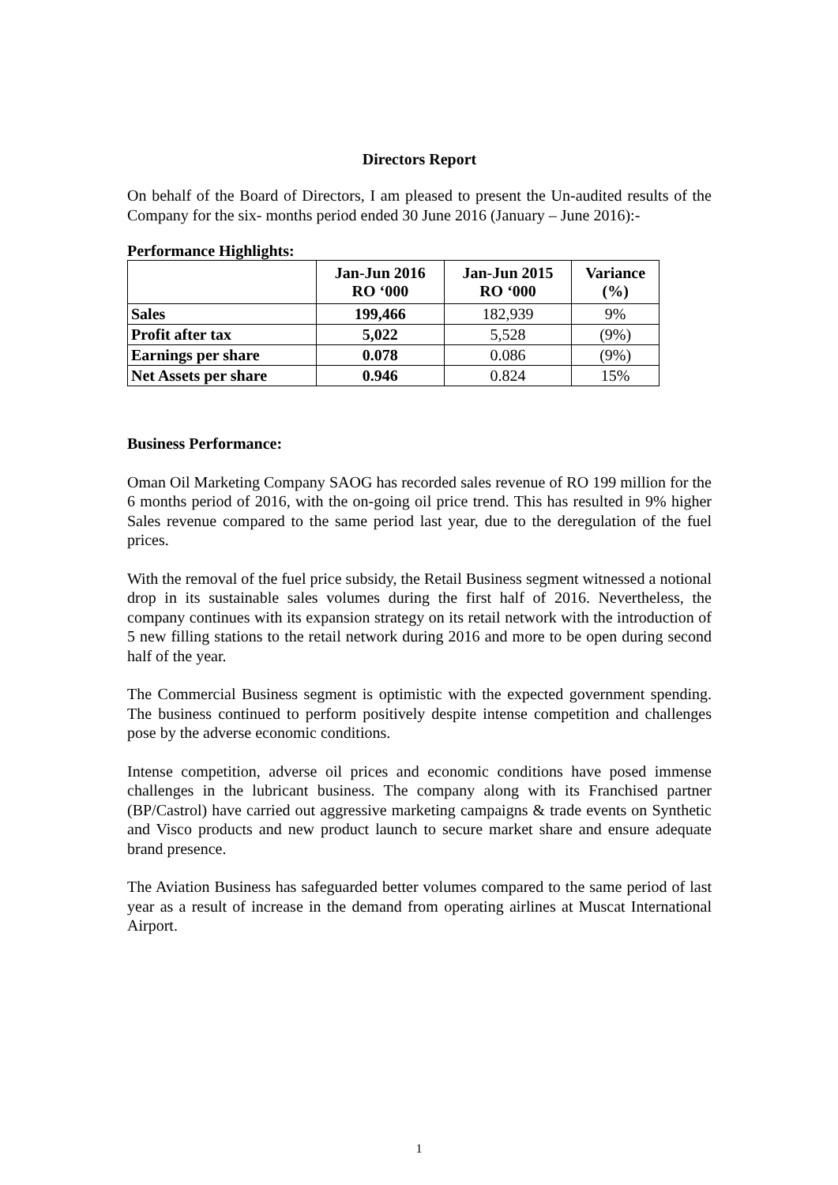Directors Report
On behalf of the Board of Directors, I am pleased to present the Un-audited results of the Company for the six- months period ended 30 June 2016 (January – June 2016):-
Performance Highlights:
| | Jan-Jun 2016 RO ‘000 | Jan-Jun 2015 RO ‘000 | Variance (%) |
| --- | --- | --- | --- |
| Sales | 199,466 | 182,939 | 9% |
| Profit after tax | 5,022 | 5,528 | (9%) |
| Earnings per share | 0.078 | 0.086 | (9%) |
| Net Assets per share | 0.946 | 0.824 | 15% |
Business Performance:
Oman Oil Marketing Company SAOG has recorded sales revenue of RO 199 million for the 6 months period of 2016, with the on-going oil price trend. This has resulted in 9% higher Sales revenue compared to the same period last year, due to the deregulation of the fuel prices.
With the removal of the fuel price subsidy, the Retail Business segment witnessed a notional drop in its sustainable sales volumes during the first half of 2016. Nevertheless, the company continues with its expansion strategy on its retail network with the introduction of 5 new filling stations to the retail network during 2016 and more to be open during second half of the year.
The Commercial Business segment is optimistic with the expected government spending. The business continued to perform positively despite intense competition and challenges pose by the adverse economic conditions.
Intense competition, adverse oil prices and economic conditions have posed immense challenges in the lubricant business. The company along with its Franchised partner (BP/Castrol) have carried out aggressive marketing campaigns & trade events on Synthetic and Visco products and new product launch to secure market share and ensure adequate brand presence.
The Aviation Business has safeguarded better volumes compared to the same period of last year as a result of increase in the demand from operating airlines at Muscat International Airport.
1